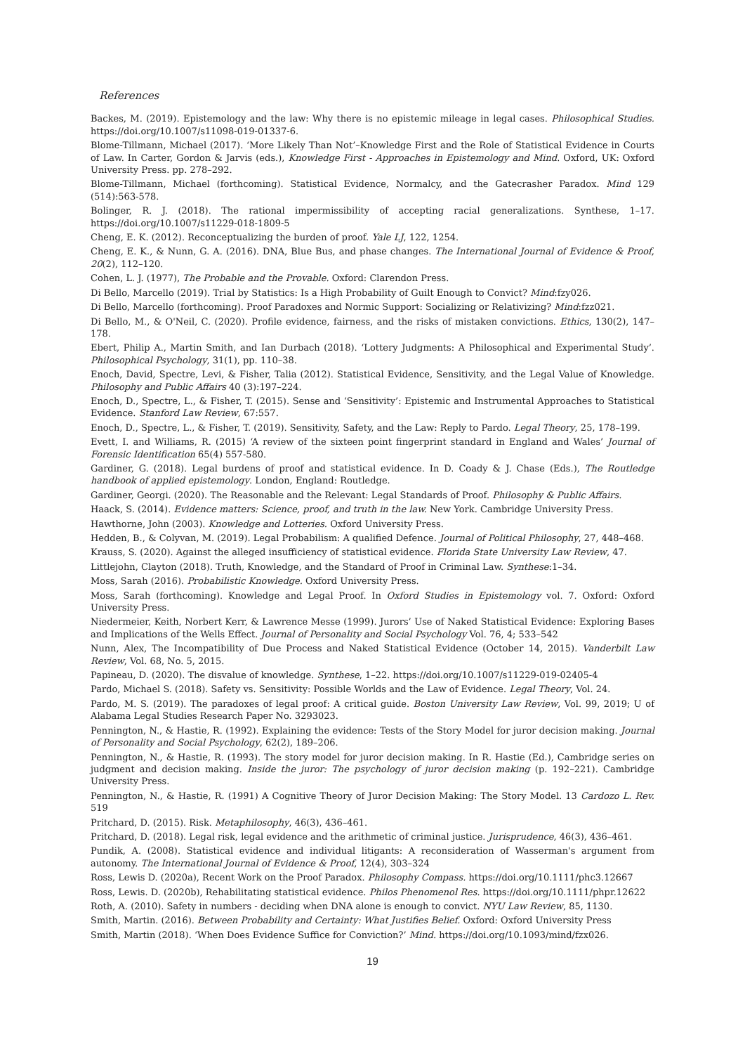References
Backes, M. (2019). Epistemology and the law: Why there is no epistemic mileage in legal cases. Philosophical Studies. https://doi.org/10.1007/s11098-019-01337-6.
Blome-Tillmann, Michael (2017). ‘More Likely Than Not’–Knowledge First and the Role of Statistical Evidence in Courts of Law. In Carter, Gordon & Jarvis (eds.), Knowledge First - Approaches in Epistemology and Mind. Oxford, UK: Oxford University Press. pp. 278–292.
Blome-Tillmann, Michael (forthcoming). Statistical Evidence, Normalcy, and the Gatecrasher Paradox. Mind 129 (514):563-578.
Bolinger, R. J. (2018). The rational impermissibility of accepting racial generalizations. Synthese, 1–17. https://doi.org/10.1007/s11229-018-1809-5
Cheng, E. K. (2012). Reconceptualizing the burden of proof. Yale LJ, 122, 1254.
Cheng, E. K., & Nunn, G. A. (2016). DNA, Blue Bus, and phase changes. The International Journal of Evidence & Proof, 20(2), 112–120.
Cohen, L. J. (1977), The Probable and the Provable. Oxford: Clarendon Press.
Di Bello, Marcello (2019). Trial by Statistics: Is a High Probability of Guilt Enough to Convict? Mind:fzy026.
Di Bello, Marcello (forthcoming). Proof Paradoxes and Normic Support: Socializing or Relativizing? Mind:fzz021.
Di Bello, M., & O'Neil, C. (2020). Profile evidence, fairness, and the risks of mistaken convictions. Ethics, 130(2), 147–178.
Ebert, Philip A., Martin Smith, and Ian Durbach (2018). ‘Lottery Judgments: A Philosophical and Experimental Study’. Philosophical Psychology, 31(1), pp. 110–38.
Enoch, David, Spectre, Levi, & Fisher, Talia (2012). Statistical Evidence, Sensitivity, and the Legal Value of Knowledge. Philosophy and Public Affairs 40 (3):197–224.
Enoch, D., Spectre, L., & Fisher, T. (2015). Sense and ‘Sensitivity’: Epistemic and Instrumental Approaches to Statistical Evidence. Stanford Law Review, 67:557.
Enoch, D., Spectre, L., & Fisher, T. (2019). Sensitivity, Safety, and the Law: Reply to Pardo. Legal Theory, 25, 178–199.
Evett, I. and Williams, R. (2015) ‘A review of the sixteen point fingerprint standard in England and Wales’ Journal of Forensic Identification 65(4) 557-580.
Gardiner, G. (2018). Legal burdens of proof and statistical evidence. In D. Coady & J. Chase (Eds.), The Routledge handbook of applied epistemology. London, England: Routledge.
Gardiner, Georgi. (2020). The Reasonable and the Relevant: Legal Standards of Proof. Philosophy & Public Affairs.
Haack, S. (2014). Evidence matters: Science, proof, and truth in the law. New York. Cambridge University Press.
Hawthorne, John (2003). Knowledge and Lotteries. Oxford University Press.
Hedden, B., & Colyvan, M. (2019). Legal Probabilism: A qualified Defence. Journal of Political Philosophy, 27, 448–468.
Krauss, S. (2020). Against the alleged insufficiency of statistical evidence. Florida State University Law Review, 47.
Littlejohn, Clayton (2018). Truth, Knowledge, and the Standard of Proof in Criminal Law. Synthese:1–34.
Moss, Sarah (2016). Probabilistic Knowledge. Oxford University Press.
Moss, Sarah (forthcoming). Knowledge and Legal Proof. In Oxford Studies in Epistemology vol. 7. Oxford: Oxford University Press.
Niedermeier, Keith, Norbert Kerr, & Lawrence Messe (1999). Jurors’ Use of Naked Statistical Evidence: Exploring Bases and Implications of the Wells Effect. Journal of Personality and Social Psychology Vol. 76, 4; 533–542
Nunn, Alex, The Incompatibility of Due Process and Naked Statistical Evidence (October 14, 2015). Vanderbilt Law Review, Vol. 68, No. 5, 2015.
Papineau, D. (2020). The disvalue of knowledge. Synthese, 1–22. https://doi.org/10.1007/s11229-019-02405-4
Pardo, Michael S. (2018). Safety vs. Sensitivity: Possible Worlds and the Law of Evidence. Legal Theory, Vol. 24.
Pardo, M. S. (2019). The paradoxes of legal proof: A critical guide. Boston University Law Review, Vol. 99, 2019; U of Alabama Legal Studies Research Paper No. 3293023.
Pennington, N., & Hastie, R. (1992). Explaining the evidence: Tests of the Story Model for juror decision making. Journal of Personality and Social Psychology, 62(2), 189–206.
Pennington, N., & Hastie, R. (1993). The story model for juror decision making. In R. Hastie (Ed.), Cambridge series on judgment and decision making. Inside the juror: The psychology of juror decision making (p. 192–221). Cambridge University Press.
Pennington, N., & Hastie, R. (1991) A Cognitive Theory of Juror Decision Making: The Story Model. 13 Cardozo L. Rev. 519
Pritchard, D. (2015). Risk. Metaphilosophy, 46(3), 436–461.
Pritchard, D. (2018). Legal risk, legal evidence and the arithmetic of criminal justice. Jurisprudence, 46(3), 436–461.
Pundik, A. (2008). Statistical evidence and individual litigants: A reconsideration of Wasserman's argument from autonomy. The International Journal of Evidence & Proof, 12(4), 303–324
Ross, Lewis D. (2020a), Recent Work on the Proof Paradox. Philosophy Compass. https://doi.org/10.1111/phc3.12667
Ross, Lewis. D. (2020b), Rehabilitating statistical evidence. Philos Phenomenol Res. https://doi.org/10.1111/phpr.12622
Roth, A. (2010). Safety in numbers - deciding when DNA alone is enough to convict. NYU Law Review, 85, 1130.
Smith, Martin. (2016). Between Probability and Certainty: What Justifies Belief. Oxford: Oxford University Press
Smith, Martin (2018). ‘When Does Evidence Suffice for Conviction?’ Mind. https://doi.org/10.1093/mind/fzx026.
19